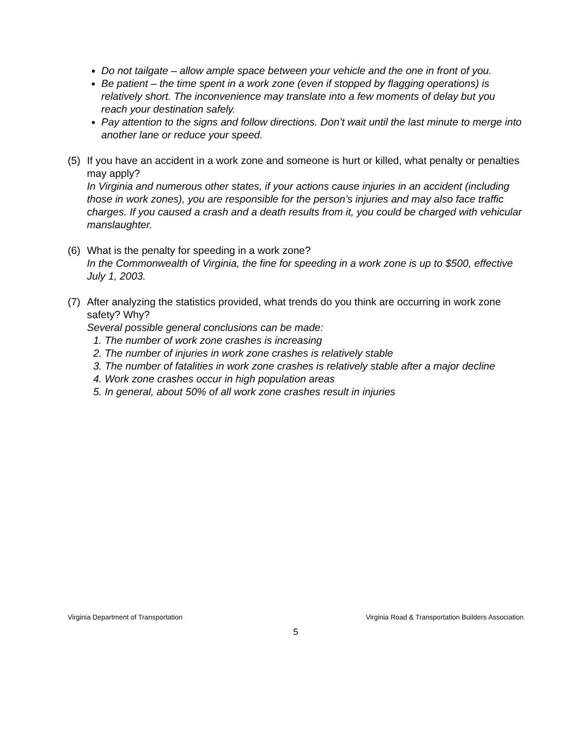Do not tailgate – allow ample space between your vehicle and the one in front of you.
Be patient – the time spent in a work zone (even if stopped by flagging operations) is relatively short. The inconvenience may translate into a few moments of delay but you reach your destination safely.
Pay attention to the signs and follow directions. Don’t wait until the last minute to merge into another lane or reduce your speed.
(5) If you have an accident in a work zone and someone is hurt or killed, what penalty or penalties may apply?
In Virginia and numerous other states, if your actions cause injuries in an accident (including those in work zones), you are responsible for the person’s injuries and may also face traffic charges. If you caused a crash and a death results from it, you could be charged with vehicular manslaughter.
(6) What is the penalty for speeding in a work zone?
In the Commonwealth of Virginia, the fine for speeding in a work zone is up to $500, effective July 1, 2003.
(7) After analyzing the statistics provided, what trends do you think are occurring in work zone safety? Why?
Several possible general conclusions can be made:
1. The number of work zone crashes is increasing
2. The number of injuries in work zone crashes is relatively stable
3. The number of fatalities in work zone crashes is relatively stable after a major decline
4. Work zone crashes occur in high population areas
5. In general, about 50% of all work zone crashes result in injuries
Virginia Department of Transportation Virginia Road & Transportation Builders Association
5